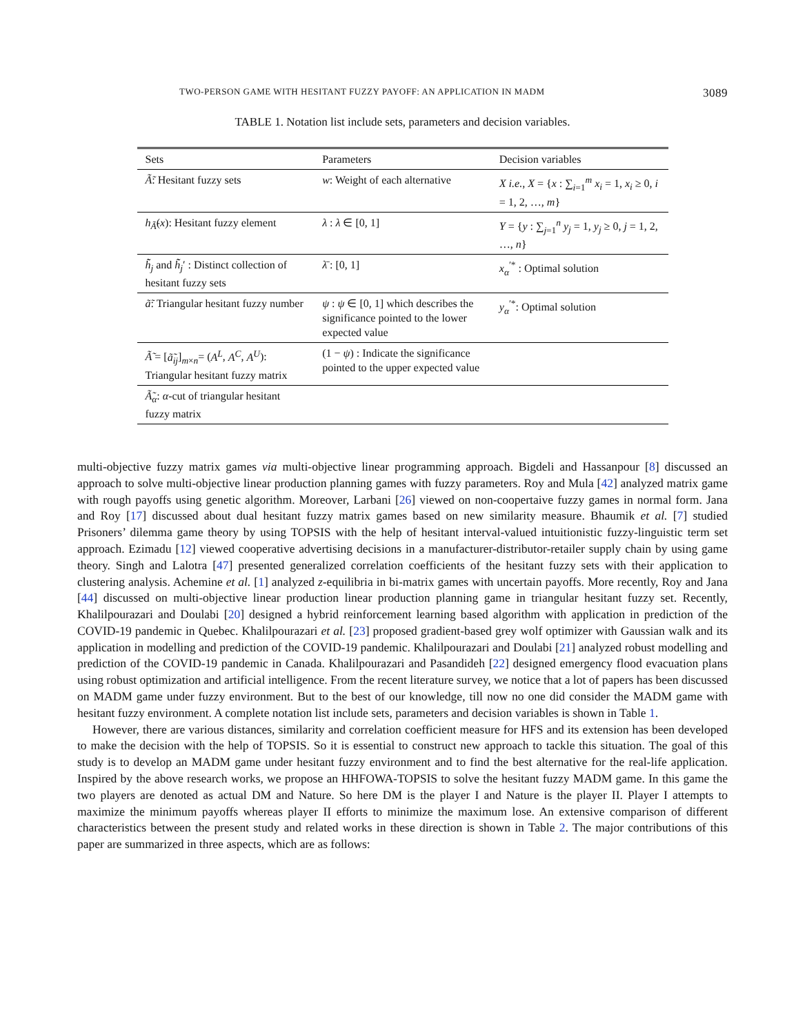TWO-PERSON GAME WITH HESITANT FUZZY PAYOFF: AN APPLICATION IN MADM 3089
TABLE 1. Notation list include sets, parameters and decision variables.
| Sets | Parameters | Decision variables |
| --- | --- | --- |
| Ã̃ : Hesitant fuzzy sets | w : Weight of each alternative | X i.e. , X = { x : ∑<sub>i=1</sub><sup>m</sup> x<sub>i</sub> = 1, x<sub>i</sub> ≥ 0, i = 1, 2, …, m } |
| h<sub>Ã̃</sub>( x ): Hesitant fuzzy element | λ : λ ∈ [0, 1] | Y = { y : ∑<sub>j=1</sub><sup>n</sup> y<sub>j</sub> = 1, y<sub>j</sub> ≥ 0, j = 1, 2, …, n } |
| h̃̃<sub>j</sub> and h̃̃<sub>j</sub> ′ : Distinct collection of hesitant fuzzy sets | λ̄ : [0, 1] | x<sub>α</sub><sup>′*</sup> : Optimal solution |
| ã̃ : Triangular hesitant fuzzy number | ψ : ψ ∈ [0, 1] which describes the significance pointed to the lower expected value | y<sub>α</sub><sup>′*</sup>: Optimal solution |
| Ã̃ = [ ã̃<sub>ij</sub> ]<sub>m×n</sub>= ( A<sup>L</sup> , A<sup>C</sup> , A<sup>U</sup> ): Triangular hesitant fuzzy matrix | (1 − ψ ) : Indicate the significance pointed to the upper expected value | |
| Ã̃<sub>α</sub> : α -cut of triangular hesitant fuzzy matrix | | |
multi-objective fuzzy matrix games via multi-objective linear programming approach. Bigdeli and Hassanpour [8] discussed an approach to solve multi-objective linear production planning games with fuzzy parameters. Roy and Mula [42] analyzed matrix game with rough payoffs using genetic algorithm. Moreover, Larbani [26] viewed on non-coopertaive fuzzy games in normal form. Jana and Roy [17] discussed about dual hesitant fuzzy matrix games based on new similarity measure. Bhaumik et al. [7] studied Prisoners’ dilemma game theory by using TOPSIS with the help of hesitant interval-valued intuitionistic fuzzy-linguistic term set approach. Ezimadu [12] viewed cooperative advertising decisions in a manufacturer-distributor-retailer supply chain by using game theory. Singh and Lalotra [47] presented generalized correlation coefficients of the hesitant fuzzy sets with their application to clustering analysis. Achemine et al. [1] analyzed z-equilibria in bi-matrix games with uncertain payoffs. More recently, Roy and Jana [44] discussed on multi-objective linear production linear production planning game in triangular hesitant fuzzy set. Recently, Khalilpourazari and Doulabi [20] designed a hybrid reinforcement learning based algorithm with application in prediction of the COVID-19 pandemic in Quebec. Khalilpourazari et al. [23] proposed gradient-based grey wolf optimizer with Gaussian walk and its application in modelling and prediction of the COVID-19 pandemic. Khalilpourazari and Doulabi [21] analyzed robust modelling and prediction of the COVID-19 pandemic in Canada. Khalilpourazari and Pasandideh [22] designed emergency flood evacuation plans using robust optimization and artificial intelligence. From the recent literature survey, we notice that a lot of papers has been discussed on MADM game under fuzzy environment. But to the best of our knowledge, till now no one did consider the MADM game with hesitant fuzzy environment. A complete notation list include sets, parameters and decision variables is shown in Table 1.
However, there are various distances, similarity and correlation coefficient measure for HFS and its extension has been developed to make the decision with the help of TOPSIS. So it is essential to construct new approach to tackle this situation. The goal of this study is to develop an MADM game under hesitant fuzzy environment and to find the best alternative for the real-life application. Inspired by the above research works, we propose an HHFOWA-TOPSIS to solve the hesitant fuzzy MADM game. In this game the two players are denoted as actual DM and Nature. So here DM is the player I and Nature is the player II. Player I attempts to maximize the minimum payoffs whereas player II efforts to minimize the maximum lose. An extensive comparison of different characteristics between the present study and related works in these direction is shown in Table 2. The major contributions of this paper are summarized in three aspects, which are as follows: